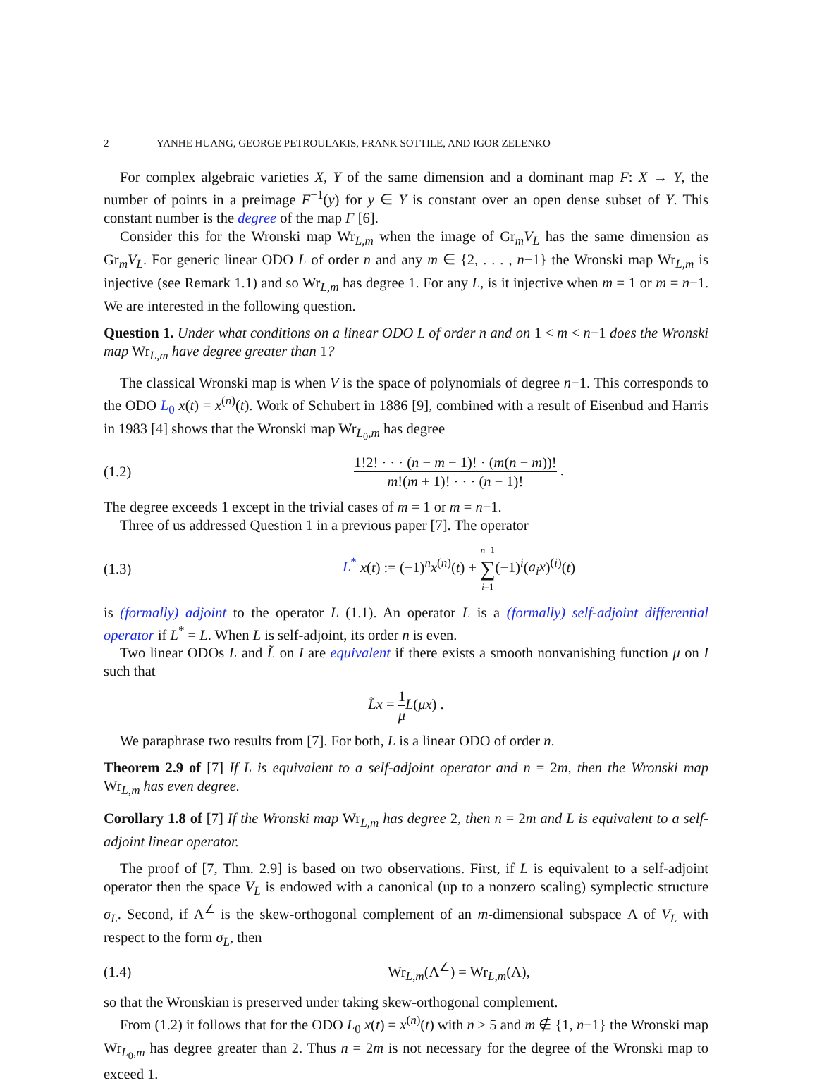2 YANHE HUANG, GEORGE PETROULAKIS, FRANK SOTTILE, AND IGOR ZELENKO
For complex algebraic varieties X, Y of the same dimension and a dominant map F: X → Y, the number of points in a preimage F<sup>−1</sup>(y) for y ∈ Y is constant over an open dense subset of Y. This constant number is the degree of the map F [6].
Consider this for the Wronski map Wr<sub>L,m</sub> when the image of Gr<sub>m</sub>V<sub>L</sub> has the same dimension as Gr<sub>m</sub>V<sub>L</sub>. For generic linear ODO L of order n and any m ∈ {2, . . . , n−1} the Wronski map Wr<sub>L,m</sub> is injective (see Remark 1.1) and so Wr<sub>L,m</sub> has degree 1. For any L, is it injective when m = 1 or m = n−1. We are interested in the following question.
Question 1. Under what conditions on a linear ODO L of order n and on 1 < m < n−1 does the Wronski map Wr<sub>L,m</sub> have degree greater than 1?
The classical Wronski map is when V is the space of polynomials of degree n−1. This corresponds to the ODO L<sub>0</sub> x(t) = x<sup>(n)</sup>(t). Work of Schubert in 1886 [9], combined with a result of Eisenbud and Harris in 1983 [4] shows that the Wronski map Wr<sub>L<sub>0</sub>,m</sub> has degree
(1.2) 1!2! · · · (n − m − 1)! · (m(n − m))! m!(m + 1)! · · · (n − 1)! .
The degree exceeds 1 except in the trivial cases of m = 1 or m = n−1.
Three of us addressed Question 1 in a previous paper [7]. The operator
(1.3) L<sup>*</sup> x(t) := (−1)<sup>n</sup>x<sup>(n)</sup>(t) + n−1 ∑ i=1(−1)<sup>i</sup>(a<sub>i</sub>x)<sup>(i)</sup>(t)
is (formally) adjoint to the operator L (1.1). An operator L is a (formally) self-adjoint differential operator if L<sup>*</sup> = L. When L is self-adjoint, its order n is even.
Two linear ODOs L and L̃ on I are equivalent if there exists a smooth nonvanishing function μ on I such that
L̃x = 1 μ L(μx) .
We paraphrase two results from [7]. For both, L is a linear ODO of order n.
Theorem 2.9 of [7] If L is equivalent to a self-adjoint operator and n = 2m, then the Wronski map Wr<sub>L,m</sub> has even degree.
Corollary 1.8 of [7] If the Wronski map Wr<sub>L,m</sub> has degree 2, then n = 2m and L is equivalent to a self-adjoint linear operator.
The proof of [7, Thm. 2.9] is based on two observations. First, if L is equivalent to a self-adjoint operator then the space V<sub>L</sub> is endowed with a canonical (up to a nonzero scaling) symplectic structure σ<sub>L</sub>. Second, if Λ<sup>∠</sup> is the skew-orthogonal complement of an m-dimensional subspace Λ of V<sub>L</sub> with respect to the form σ<sub>L</sub>, then
(1.4) Wr<sub>L,m</sub>(Λ<sup>∠</sup>) = Wr<sub>L,m</sub>(Λ),
so that the Wronskian is preserved under taking skew-orthogonal complement.
From (1.2) it follows that for the ODO L<sub>0</sub> x(t) = x<sup>(n)</sup>(t) with n ≥ 5 and m ∉ {1, n−1} the Wronski map Wr<sub>L<sub>0</sub>,m</sub> has degree greater than 2. Thus n = 2m is not necessary for the degree of the Wronski map to exceed 1.